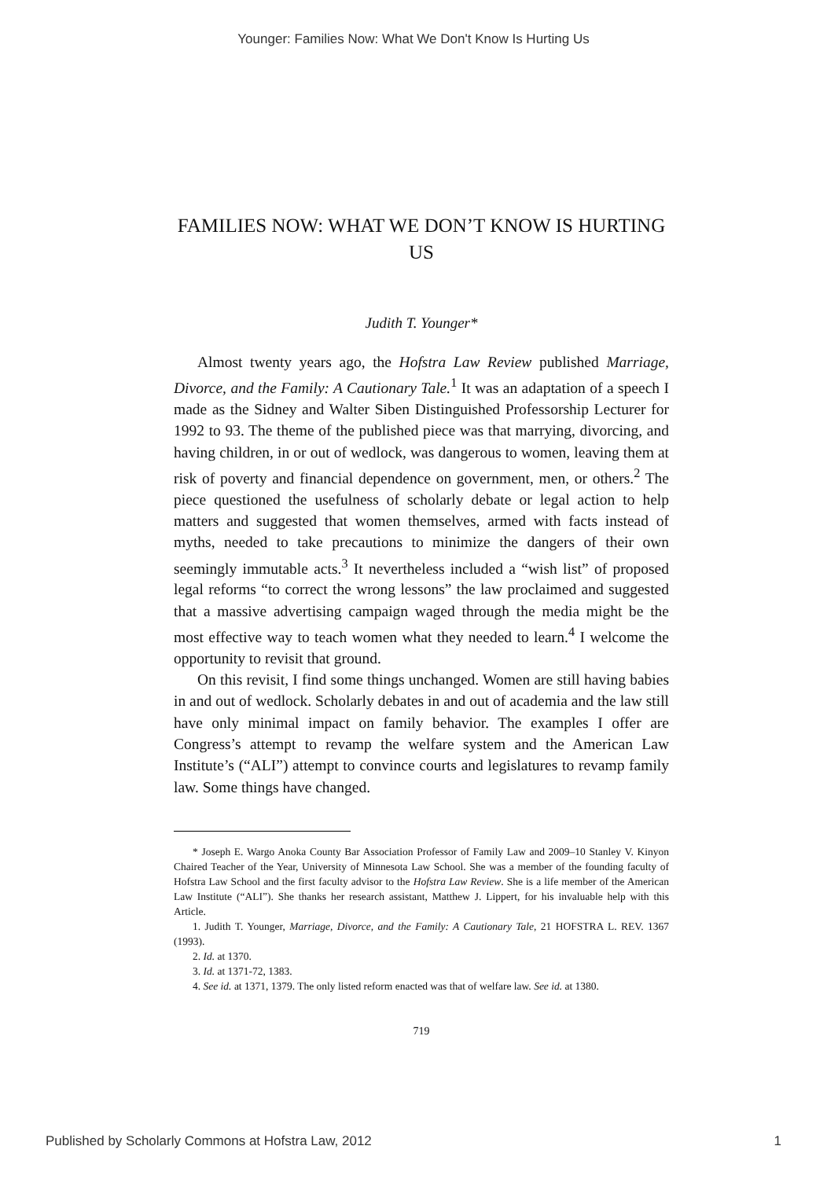Younger: Families Now: What We Don't Know Is Hurting Us
FAMILIES NOW: WHAT WE DON’T KNOW IS HURTING US
Judith T. Younger*
Almost twenty years ago, the Hofstra Law Review published Marriage, Divorce, and the Family: A Cautionary Tale.<sup>1</sup> It was an adaptation of a speech I made as the Sidney and Walter Siben Distinguished Professorship Lecturer for 1992 to 93. The theme of the published piece was that marrying, divorcing, and having children, in or out of wedlock, was dangerous to women, leaving them at risk of poverty and financial dependence on government, men, or others.<sup>2</sup> The piece questioned the usefulness of scholarly debate or legal action to help matters and suggested that women themselves, armed with facts instead of myths, needed to take precautions to minimize the dangers of their own seemingly immutable acts.<sup>3</sup> It nevertheless included a “wish list” of proposed legal reforms “to correct the wrong lessons” the law proclaimed and suggested that a massive advertising campaign waged through the media might be the most effective way to teach women what they needed to learn.<sup>4</sup> I welcome the opportunity to revisit that ground.
On this revisit, I find some things unchanged. Women are still having babies in and out of wedlock. Scholarly debates in and out of academia and the law still have only minimal impact on family behavior. The examples I offer are Congress’s attempt to revamp the welfare system and the American Law Institute’s (“ALI”) attempt to convince courts and legislatures to revamp family law. Some things have changed.
* Joseph E. Wargo Anoka County Bar Association Professor of Family Law and 2009–10 Stanley V. Kinyon Chaired Teacher of the Year, University of Minnesota Law School. She was a member of the founding faculty of Hofstra Law School and the first faculty advisor to the Hofstra Law Review. She is a life member of the American Law Institute (“ALI”). She thanks her research assistant, Matthew J. Lippert, for his invaluable help with this Article.
1. Judith T. Younger, Marriage, Divorce, and the Family: A Cautionary Tale, 21 HOFSTRA L. REV. 1367 (1993).
2. Id. at 1370.
3. Id. at 1371-72, 1383.
4. See id. at 1371, 1379. The only listed reform enacted was that of welfare law. See id. at 1380.
719
Published by Scholarly Commons at Hofstra Law, 2012 1